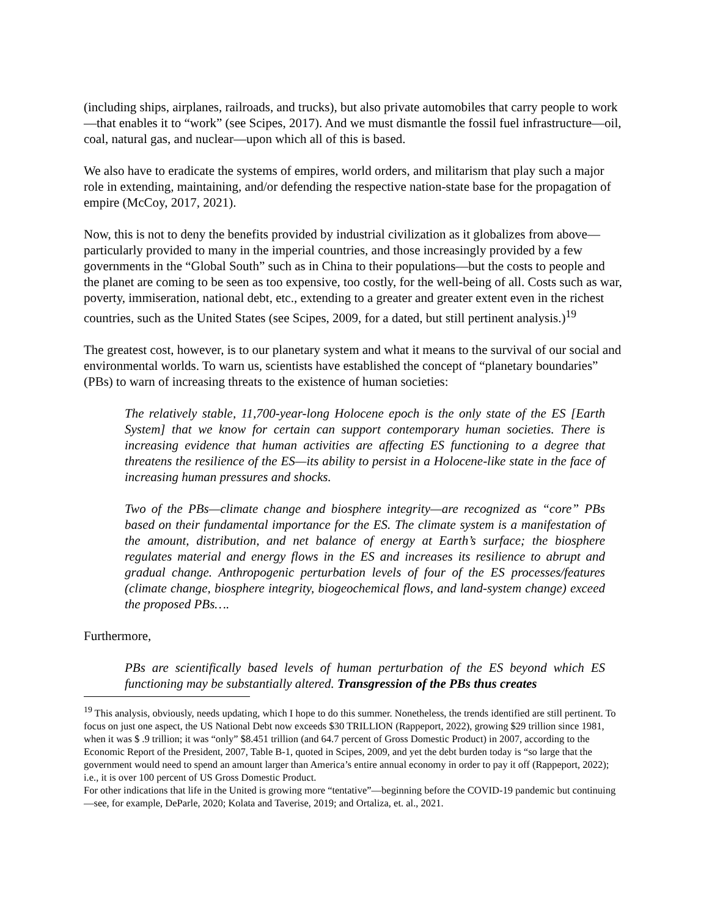(including ships, airplanes, railroads, and trucks), but also private automobiles that carry people to work—that enables it to “work” (see Scipes, 2017). And we must dismantle the fossil fuel infrastructure—oil, coal, natural gas, and nuclear—upon which all of this is based.
We also have to eradicate the systems of empires, world orders, and militarism that play such a major role in extending, maintaining, and/or defending the respective nation-state base for the propagation of empire (McCoy, 2017, 2021).
Now, this is not to deny the benefits provided by industrial civilization as it globalizes from above—particularly provided to many in the imperial countries, and those increasingly provided by a few governments in the “Global South” such as in China to their populations—but the costs to people and the planet are coming to be seen as too expensive, too costly, for the well-being of all. Costs such as war, poverty, immiseration, national debt, etc., extending to a greater and greater extent even in the richest countries, such as the United States (see Scipes, 2009, for a dated, but still pertinent analysis.)<sup>19</sup>
The greatest cost, however, is to our planetary system and what it means to the survival of our social and environmental worlds. To warn us, scientists have established the concept of “planetary boundaries” (PBs) to warn of increasing threats to the existence of human societies:
The relatively stable, 11,700-year-long Holocene epoch is the only state of the ES [Earth System] that we know for certain can support contemporary human societies. There is increasing evidence that human activities are affecting ES functioning to a degree that threatens the resilience of the ES—its ability to persist in a Holocene-like state in the face of increasing human pressures and shocks.
Two of the PBs—climate change and biosphere integrity—are recognized as “core” PBs based on their fundamental importance for the ES. The climate system is a manifestation of the amount, distribution, and net balance of energy at Earth’s surface; the biosphere regulates material and energy flows in the ES and increases its resilience to abrupt and gradual change. Anthropogenic perturbation levels of four of the ES processes/features (climate change, biosphere integrity, biogeochemical flows, and land-system change) exceed the proposed PBs….
Furthermore,
PBs are scientifically based levels of human perturbation of the ES beyond which ES functioning may be substantially altered. Transgression of the PBs thus creates
<sup>19</sup> This analysis, obviously, needs updating, which I hope to do this summer. Nonetheless, the trends identified are still pertinent. To focus on just one aspect, the US National Debt now exceeds $30 TRILLION (Rappeport, 2022), growing $29 trillion since 1981, when it was $ .9 trillion; it was “only” $8.451 trillion (and 64.7 percent of Gross Domestic Product) in 2007, according to the Economic Report of the President, 2007, Table B-1, quoted in Scipes, 2009, and yet the debt burden today is “so large that the government would need to spend an amount larger than America’s entire annual economy in order to pay it off (Rappeport, 2022); i.e., it is over 100 percent of US Gross Domestic Product.
For other indications that life in the United is growing more “tentative”—beginning before the COVID-19 pandemic but continuing—see, for example, DeParle, 2020; Kolata and Taverise, 2019; and Ortaliza, et. al., 2021.